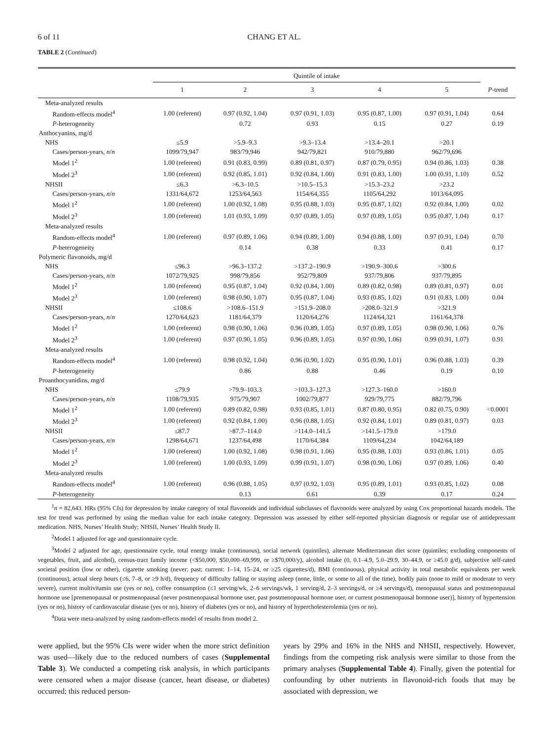6 of 11 CHANG ET AL.
TABLE 2 (Continued)
| | Quintile of intake | | | | | |
| --- | --- | --- | --- | --- | --- | --- |
| | 1 | 2 | 3 | 4 | 5 | P -trend |
| Meta-analyzed results | | | | | | |
| Random-effects model<sup>4</sup> | 1.00 (referent) | 0.97 (0.92, 1.04) | 0.97 (0.91, 1.03) | 0.95 (0.87, 1.00) | 0.97 (0.91, 1.04) | 0.64 |
| P -heterogeneity | | 0.72 | 0.93 | 0.15 | 0.27 | 0.19 |
| Anthocyanins, mg/d | | | | | | |
| NHS | ≤5.9 | >5.9–9.3 | >9.3–13.4 | >13.4–20.1 | >20.1 | |
| Cases/person-years, n / n | 1099/79,947 | 983/79,946 | 942/79,821 | 910/79,880 | 962/79,696 | |
| Model 1<sup>2</sup> | 1.00 (referent) | 0.91 (0.83, 0.99) | 0.89 (0.81, 0.97) | 0.87 (0.79, 0.95) | 0.94 (0.86, 1.03) | 0.38 |
| Model 2<sup>3</sup> | 1.00 (referent) | 0.92 (0.85, 1.01) | 0.92 (0.84, 1.00) | 0.91 (0.83, 1.00) | 1.00 (0.91, 1.10) | 0.52 |
| NHSII | ≤6.3 | >6.3–10.5 | >10.5–15.3 | >15.3–23.2 | >23.2 | |
| Cases/person-years, n / n | 1331/64,672 | 1253/64,563 | 1154/64,355 | 1105/64,292 | 1013/64,095 | |
| Model 1<sup>2</sup> | 1.00 (referent) | 1.00 (0.92, 1.08) | 0.95 (0.88, 1.03) | 0.95 (0.87, 1.02) | 0.92 (0.84, 1.00) | 0.02 |
| Model 2<sup>3</sup> | 1.00 (referent) | 1.01 (0.93, 1.09) | 0.97 (0.89, 1.05) | 0.97 (0.89, 1.05) | 0.95 (0.87, 1.04) | 0.17 |
| Meta-analyzed results | | | | | | |
| Random-effects model<sup>4</sup> | 1.00 (referent) | 0.97 (0.89, 1.06) | 0.94 (0.89, 1.00) | 0.94 (0.88, 1.00) | 0.97 (0.91, 1.04) | 0.70 |
| P -heterogeneity | | 0.14 | 0.38 | 0.33 | 0.41 | 0.17 |
| Polymeric flavonoids, mg/d | | | | | | |
| NHS | ≤96.3 | >96.3–137.2 | >137.2–190.9 | >190.9–300.6 | >300.6 | |
| Cases/person-years, n / n | 1072/79,925 | 998/79,856 | 952/79,809 | 937/79,806 | 937/79,895 | |
| Model 1<sup>2</sup> | 1.00 (referent) | 0.95 (0.87, 1.04) | 0.92 (0.84, 1.00) | 0.89 (0.82, 0.98) | 0.89 (0.81, 0.97) | 0.01 |
| Model 2<sup>3</sup> | 1.00 (referent) | 0.98 (0.90, 1.07) | 0.95 (0.87, 1.04) | 0.93 (0.85, 1.02) | 0.91 (0.83, 1.00) | 0.04 |
| NHSII | ≤108.6 | >108.6–151.9 | >151.9–208.0 | >208.0–321.9 | >321.9 | |
| Cases/person-years, n / n | 1270/64,623 | 1181/64,379 | 1120/64,276 | 1124/64,321 | 1161/64,378 | |
| Model 1<sup>2</sup> | 1.00 (referent) | 0.98 (0.90, 1.06) | 0.96 (0.89, 1.05) | 0.97 (0.89, 1.05) | 0.98 (0.90, 1.06) | 0.76 |
| Model 2<sup>3</sup> | 1.00 (referent) | 0.97 (0.90, 1.05) | 0.96 (0.89, 1.05) | 0.97 (0.90, 1.06) | 0.99 (0.91, 1.07) | 0.91 |
| Meta-analyzed results | | | | | | |
| Random-effects model<sup>4</sup> | 1.00 (referent) | 0.98 (0.92, 1.04) | 0.96 (0.90, 1.02) | 0.95 (0.90, 1.01) | 0.96 (0.88, 1.03) | 0.39 |
| P -heterogeneity | | 0.86 | 0.88 | 0.46 | 0.19 | 0.10 |
| Proanthocyanidins, mg/d | | | | | | |
| NHS | ≤79.9 | >79.9–103.3 | >103.3–127.3 | >127.3–160.0 | >160.0 | |
| Cases/person-years, n / n | 1108/79,935 | 975/79,907 | 1002/79,877 | 929/79,775 | 882/79,796 | |
| Model 1<sup>2</sup> | 1.00 (referent) | 0.89 (0.82, 0.98) | 0.93 (0.85, 1.01) | 0.87 (0.80, 0.95) | 0.82 (0.75, 0.90) | <0.0001 |
| Model 2<sup>3</sup> | 1.00 (referent) | 0.92 (0.84, 1.00) | 0.96 (0.88, 1.05) | 0.92 (0.84, 1.01) | 0.89 (0.81, 0.97) | 0.03 |
| NHSII | ≤87.7 | >87.7–114.0 | >114.0–141.5 | >141.5–179.0 | >179.0 | |
| Cases/person-years, n / n | 1298/64,671 | 1237/64,498 | 1170/64,384 | 1109/64,234 | 1042/64,189 | |
| Model 1<sup>2</sup> | 1.00 (referent) | 1.00 (0.92, 1.08) | 0.98 (0.91, 1.06) | 0.95 (0.88, 1.03) | 0.93 (0.86, 1.01) | 0.05 |
| Model 2<sup>3</sup> | 1.00 (referent) | 1.00 (0.93, 1.09) | 0.99 (0.91, 1.07) | 0.98 (0.90, 1.06) | 0.97 (0.89, 1.06) | 0.40 |
| Meta-analyzed results | | | | | | |
| Random-effects model<sup>4</sup> | 1.00 (referent) | 0.96 (0.88, 1.05) | 0.97 (0.92, 1.03) | 0.95 (0.89, 1.01) | 0.93 (0.85, 1.02) | 0.08 |
| P -heterogeneity | | 0.13 | 0.61 | 0.39 | 0.17 | 0.24 |
<sup>1</sup> n = 82,643. HRs (95% CIs) for depression by intake category of total flavonoids and individual subclasses of flavonoids were analyzed by using Cox proportional hazards models. The test for trend was performed by using the median value for each intake category. Depression was assessed by either self-reported physician diagnosis or regular use of antidepressant medication. NHS, Nurses’ Health Study; NHSII, Nurses’ Health Study II.
<sup>2</sup> Model 1 adjusted for age and questionnaire cycle.
<sup>3</sup> Model 2 adjusted for age, questionnaire cycle, total energy intake (continuous), social network (quintiles), alternate Mediterranean diet score (quintiles; excluding components of vegetables, fruit, and alcohol), census-tract family income (<$50,000, $50,000–69,999, or ≥$70,000/y), alcohol intake (0, 0.1–4.9, 5.0–29.9, 30–44.9, or ≥45.0 g/d), subjective self-rated societal position (low or other), cigarette smoking (never; past; current: 1–14, 15–24, or ≥25 cigarettes/d), BMI (continuous), physical activity in total metabolic equivalents per week (continuous), actual sleep hours (≤6, 7–8, or ≥9 h/d), frequency of difficulty falling or staying asleep (none, little, or some to all of the time), bodily pain (none to mild or moderate to very severe), current multivitamin use (yes or no), coffee consumption (≤1 serving/wk, 2–6 servings/wk, 1 serving/d, 2–3 servings/d, or ≥4 servings/d), menopausal status and postmenopausal hormone use [premenopausal or postmenopausal (never postmenopausal hormone user, past postmenopausal hormone user, or current postmenopausal hormone user)], history of hypertension (yes or no), history of cardiovascular disease (yes or no), history of diabetes (yes or no), and history of hypercholesterolemia (yes or no).
<sup>4</sup> Data were meta-analyzed by using random-effects model of results from model 2.
were applied, but the 95% CIs were wider when the more strict definition was used—likely due to the reduced numbers of cases (Supplemental Table 3). We conducted a competing risk analysis, in which participants were censored when a major disease (cancer, heart disease, or diabetes) occurred; this reduced person-
years by 29% and 16% in the NHS and NHSII, respectively. However, findings from the competing risk analysis were similar to those from the primary analyses (Supplemental Table 4). Finally, given the potential for confounding by other nutrients in flavonoid-rich foods that may be associated with depression, we